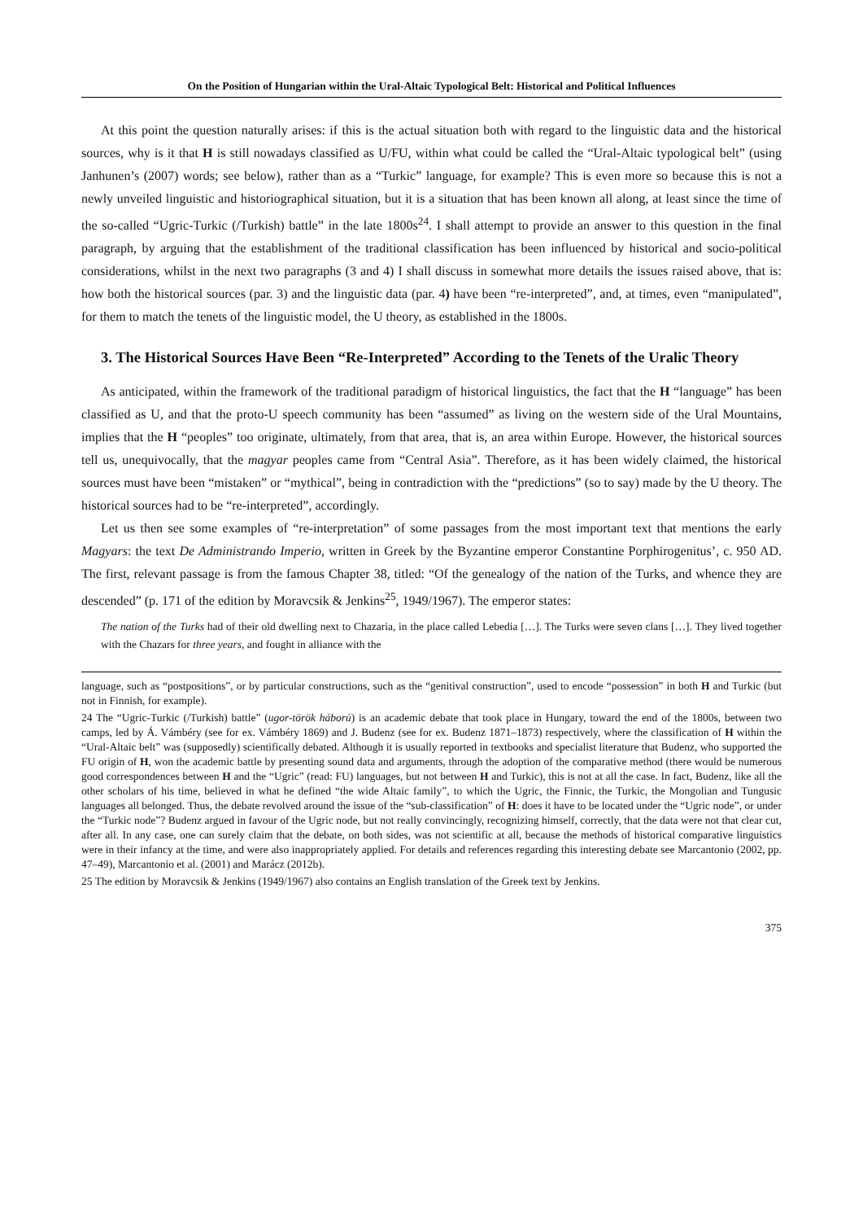On the Position of Hungarian within the Ural-Altaic Typological Belt: Historical and Political Influences
At this point the question naturally arises: if this is the actual situation both with regard to the linguistic data and the historical sources, why is it that H is still nowadays classified as U/FU, within what could be called the “Ural-Altaic typological belt” (using Janhunen’s (2007) words; see below), rather than as a “Turkic” language, for example? This is even more so because this is not a newly unveiled linguistic and historiographical situation, but it is a situation that has been known all along, at least since the time of the so-called “Ugric-Turkic (/Turkish) battle” in the late 1800s<sup>24</sup>. I shall attempt to provide an answer to this question in the final paragraph, by arguing that the establishment of the traditional classification has been influenced by historical and socio-political considerations, whilst in the next two paragraphs (3 and 4) I shall discuss in somewhat more details the issues raised above, that is: how both the historical sources (par. 3) and the linguistic data (par. 4) have been “re-interpreted”, and, at times, even “manipulated”, for them to match the tenets of the linguistic model, the U theory, as established in the 1800s.
3. The Historical Sources Have Been “Re-Interpreted” According to the Tenets of the Uralic Theory
As anticipated, within the framework of the traditional paradigm of historical linguistics, the fact that the H “language” has been classified as U, and that the proto-U speech community has been “assumed” as living on the western side of the Ural Mountains, implies that the H “peoples” too originate, ultimately, from that area, that is, an area within Europe. However, the historical sources tell us, unequivocally, that the magyar peoples came from “Central Asia”. Therefore, as it has been widely claimed, the historical sources must have been “mistaken” or “mythical”, being in contradiction with the “predictions” (so to say) made by the U theory. The historical sources had to be “re-interpreted”, accordingly.
Let us then see some examples of “re-interpretation” of some passages from the most important text that mentions the early Magyars: the text De Administrando Imperio, written in Greek by the Byzantine emperor Constantine Porphirogenitus’, c. 950 AD. The first, relevant passage is from the famous Chapter 38, titled: “Of the genealogy of the nation of the Turks, and whence they are descended” (p. 171 of the edition by Moravcsik & Jenkins<sup>25</sup>, 1949/1967). The emperor states:
The nation of the Turks had of their old dwelling next to Chazaria, in the place called Lebedia […]. The Turks were seven clans […]. They lived together with the Chazars for three years, and fought in alliance with the
language, such as “postpositions”, or by particular constructions, such as the “genitival construction”, used to encode “possession” in both H and Turkic (but not in Finnish, for example).
24 The “Ugric-Turkic (/Turkish) battle” (ugor-török háború) is an academic debate that took place in Hungary, toward the end of the 1800s, between two camps, led by Á. Vámbéry (see for ex. Vámbéry 1869) and J. Budenz (see for ex. Budenz 1871–1873) respectively, where the classification of H within the “Ural-Altaic belt” was (supposedly) scientifically debated. Although it is usually reported in textbooks and specialist literature that Budenz, who supported the FU origin of H, won the academic battle by presenting sound data and arguments, through the adoption of the comparative method (there would be numerous good correspondences between H and the “Ugric” (read: FU) languages, but not between H and Turkic), this is not at all the case. In fact, Budenz, like all the other scholars of his time, believed in what he defined “the wide Altaic family”, to which the Ugric, the Finnic, the Turkic, the Mongolian and Tungusic languages all belonged. Thus, the debate revolved around the issue of the “sub-classification” of H: does it have to be located under the “Ugric node”, or under the “Turkic node”? Budenz argued in favour of the Ugric node, but not really convincingly, recognizing himself, correctly, that the data were not that clear cut, after all. In any case, one can surely claim that the debate, on both sides, was not scientific at all, because the methods of historical comparative linguistics were in their infancy at the time, and were also inappropriately applied. For details and references regarding this interesting debate see Marcantonio (2002, pp. 47–49), Marcantonio et al. (2001) and Marácz (2012b).
25 The edition by Moravcsik & Jenkins (1949/1967) also contains an English translation of the Greek text by Jenkins.
375